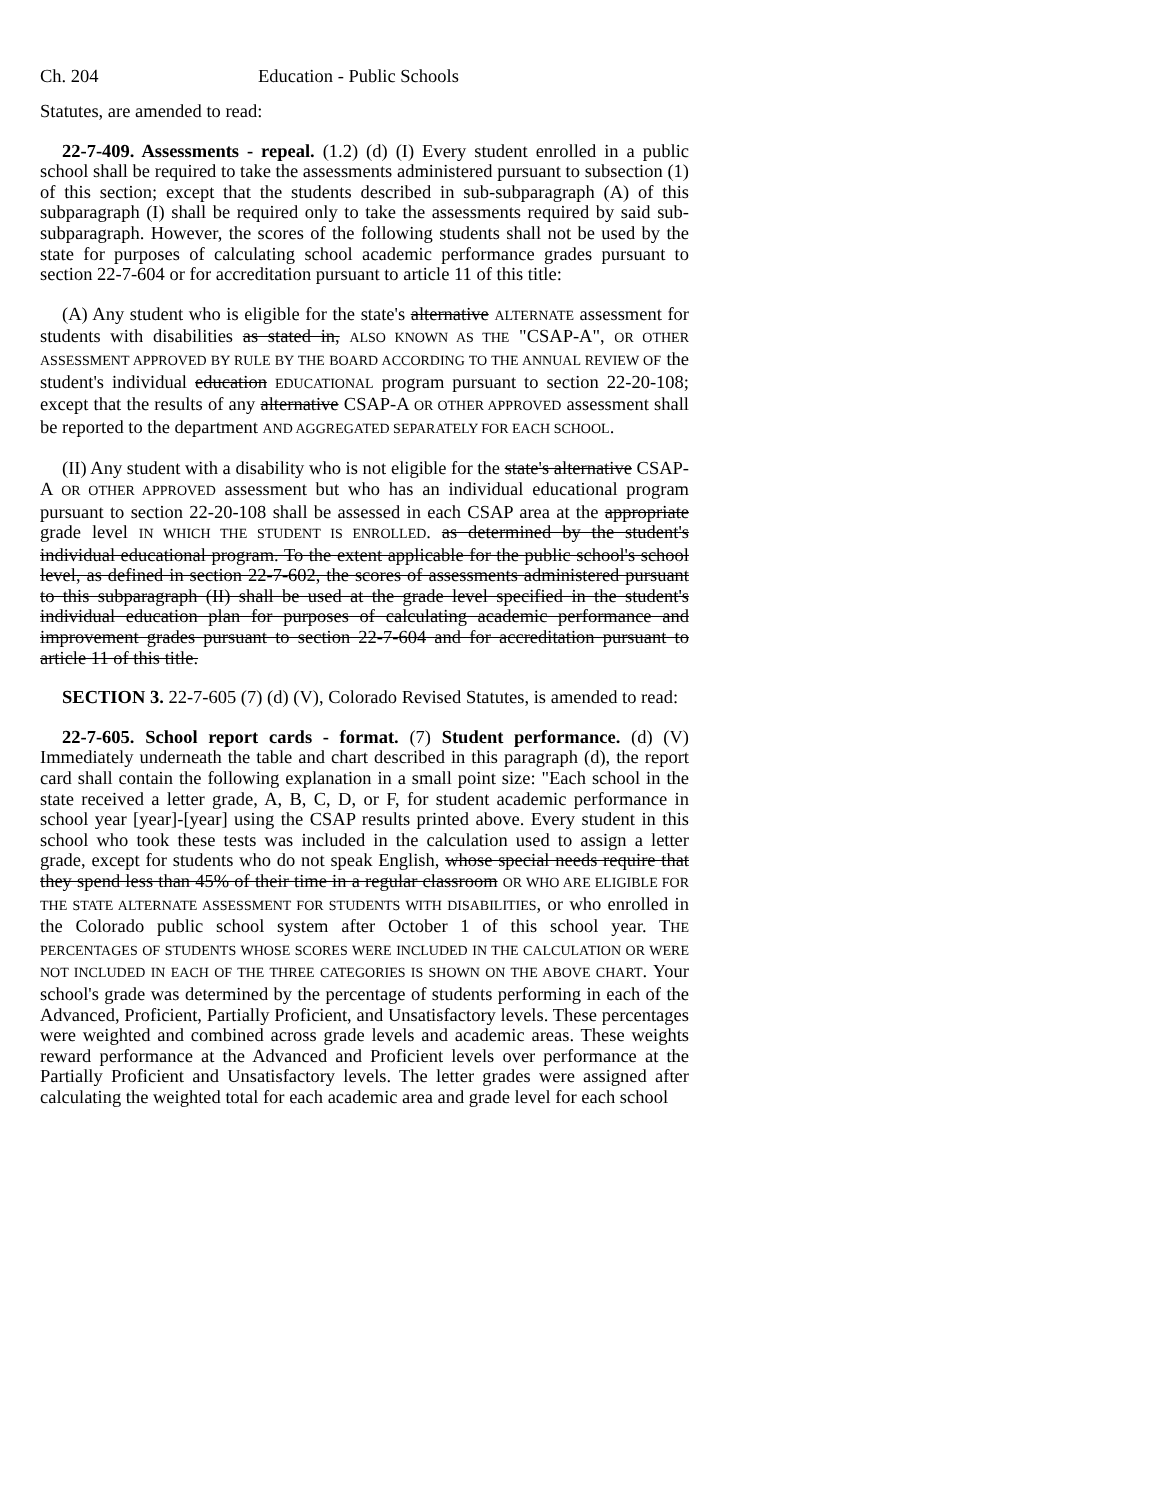Ch. 204 Education - Public Schools
Statutes, are amended to read:
22-7-409. Assessments - repeal. (1.2) (d) (I) Every student enrolled in a public school shall be required to take the assessments administered pursuant to subsection (1) of this section; except that the students described in sub-subparagraph (A) of this subparagraph (I) shall be required only to take the assessments required by said sub-subparagraph. However, the scores of the following students shall not be used by the state for purposes of calculating school academic performance grades pursuant to section 22-7-604 or for accreditation pursuant to article 11 of this title:
(A) Any student who is eligible for the state's alternative ALTERNATE assessment for students with disabilities as stated in, ALSO KNOWN AS THE "CSAP-A", OR OTHER ASSESSMENT APPROVED BY RULE BY THE BOARD ACCORDING TO THE ANNUAL REVIEW OF the student's individual education EDUCATIONAL program pursuant to section 22-20-108; except that the results of any alternative CSAP-A OR OTHER APPROVED assessment shall be reported to the department AND AGGREGATED SEPARATELY FOR EACH SCHOOL.
(II) Any student with a disability who is not eligible for the state's alternative CSAP-A OR OTHER APPROVED assessment but who has an individual educational program pursuant to section 22-20-108 shall be assessed in each CSAP area at the appropriate grade level IN WHICH THE STUDENT IS ENROLLED. as determined by the student's individual educational program. To the extent applicable for the public school's school level, as defined in section 22-7-602, the scores of assessments administered pursuant to this subparagraph (II) shall be used at the grade level specified in the student's individual education plan for purposes of calculating academic performance and improvement grades pursuant to section 22-7-604 and for accreditation pursuant to article 11 of this title.
SECTION 3. 22-7-605 (7) (d) (V), Colorado Revised Statutes, is amended to read:
22-7-605. School report cards - format. (7) Student performance. (d) (V) Immediately underneath the table and chart described in this paragraph (d), the report card shall contain the following explanation in a small point size: "Each school in the state received a letter grade, A, B, C, D, or F, for student academic performance in school year [year]-[year] using the CSAP results printed above. Every student in this school who took these tests was included in the calculation used to assign a letter grade, except for students who do not speak English, whose special needs require that they spend less than 45% of their time in a regular classroom OR WHO ARE ELIGIBLE FOR THE STATE ALTERNATE ASSESSMENT FOR STUDENTS WITH DISABILITIES, or who enrolled in the Colorado public school system after October 1 of this school year. THE PERCENTAGES OF STUDENTS WHOSE SCORES WERE INCLUDED IN THE CALCULATION OR WERE NOT INCLUDED IN EACH OF THE THREE CATEGORIES IS SHOWN ON THE ABOVE CHART. Your school's grade was determined by the percentage of students performing in each of the Advanced, Proficient, Partially Proficient, and Unsatisfactory levels. These percentages were weighted and combined across grade levels and academic areas. These weights reward performance at the Advanced and Proficient levels over performance at the Partially Proficient and Unsatisfactory levels. The letter grades were assigned after calculating the weighted total for each academic area and grade level for each school